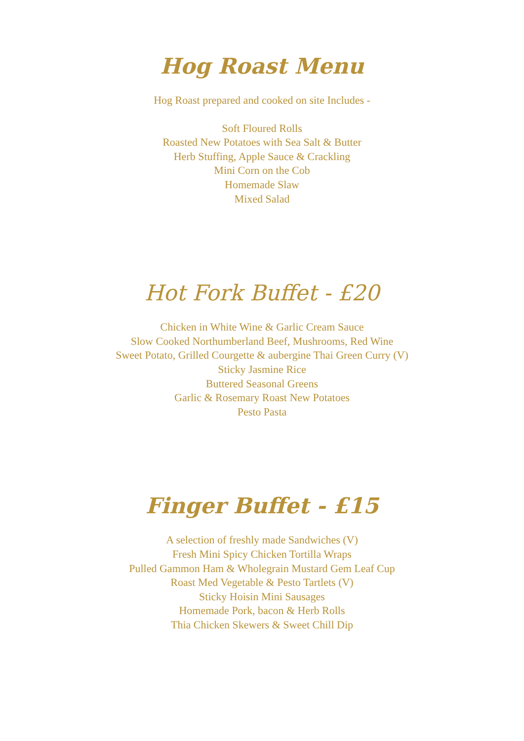Hog Roast Menu
Hog Roast prepared and cooked on site Includes -
Soft Floured Rolls
Roasted New Potatoes with Sea Salt & Butter
Herb Stuffing, Apple Sauce & Crackling
Mini Corn on the Cob
Homemade Slaw
Mixed Salad
Hot Fork Buffet - £20
Chicken in White Wine & Garlic Cream Sauce
Slow Cooked Northumberland Beef, Mushrooms, Red Wine
Sweet Potato, Grilled Courgette & aubergine Thai Green Curry (V)
Sticky Jasmine Rice
Buttered Seasonal Greens
Garlic & Rosemary Roast New Potatoes
Pesto Pasta
Finger Buffet - £15
A selection of freshly made Sandwiches (V)
Fresh Mini Spicy Chicken Tortilla Wraps
Pulled Gammon Ham & Wholegrain Mustard Gem Leaf Cup
Roast Med Vegetable & Pesto Tartlets (V)
Sticky Hoisin Mini Sausages
Homemade Pork, bacon & Herb Rolls
Thia Chicken Skewers & Sweet Chill Dip